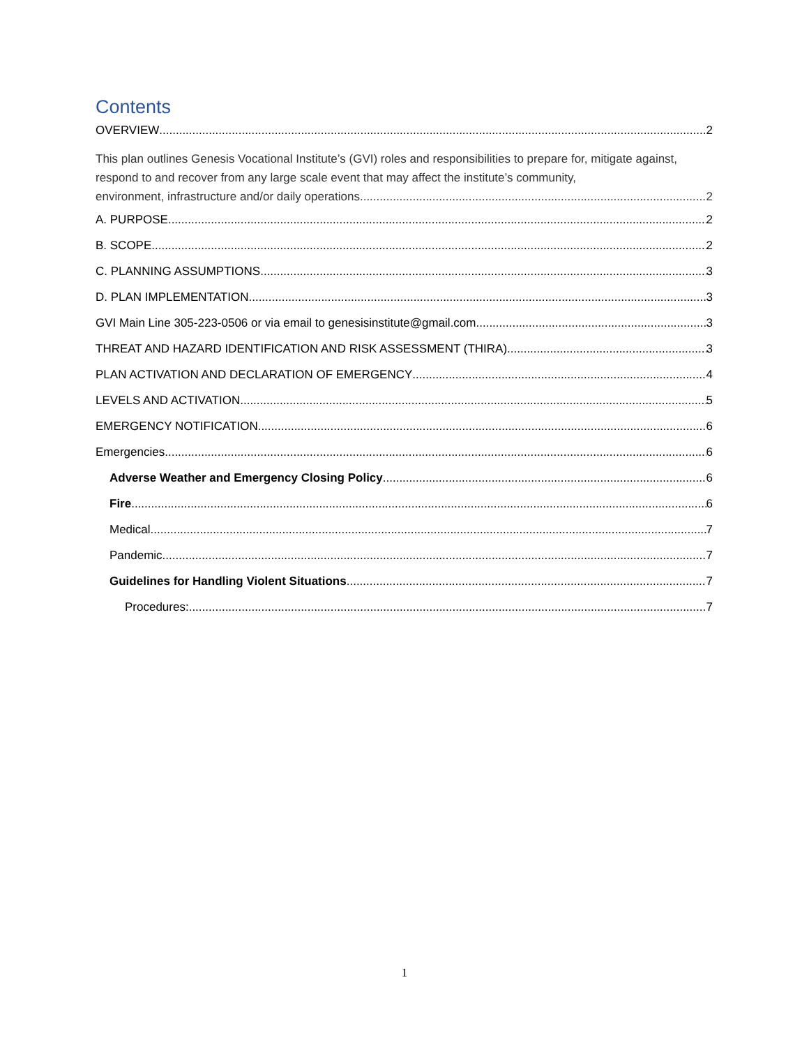Contents
OVERVIEW 2
This plan outlines Genesis Vocational Institute’s (GVI) roles and responsibilities to prepare for, mitigate against, respond to and recover from any large scale event that may affect the institute’s community,
environment, infrastructure and/or daily operations. 2
A. PURPOSE 2
B. SCOPE 2
C. PLANNING ASSUMPTIONS 3
D. PLAN IMPLEMENTATION 3
GVI Main Line 305-223-0506 or via email to genesisinstitute@gmail.com 3
THREAT AND HAZARD IDENTIFICATION AND RISK ASSESSMENT (THIRA) 3
PLAN ACTIVATION AND DECLARATION OF EMERGENCY 4
LEVELS AND ACTIVATION 5
EMERGENCY NOTIFICATION 6
Emergencies 6
Adverse Weather and Emergency Closing Policy 6
Fire 6
Medical 7
Pandemic 7
Guidelines for Handling Violent Situations 7
Procedures: 7
1